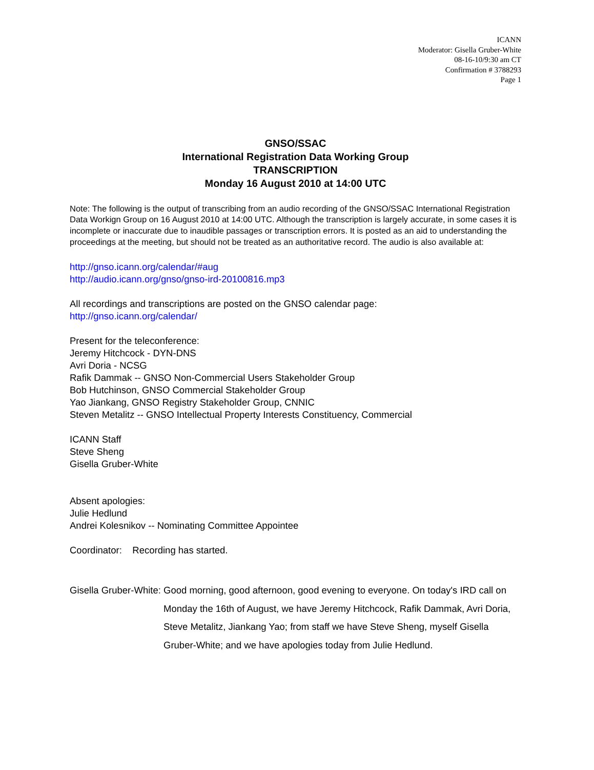ICANN
Moderator: Gisella Gruber-White
08-16-10/9:30 am CT
Confirmation # 3788293
Page 1
GNSO/SSAC
International Registration Data Working Group
TRANSCRIPTION
Monday 16 August 2010 at 14:00 UTC
Note: The following is the output of transcribing from an audio recording of the GNSO/SSAC International Registration Data Workign Group on 16 August 2010 at 14:00 UTC. Although the transcription is largely accurate, in some cases it is incomplete or inaccurate due to inaudible passages or transcription errors. It is posted as an aid to understanding the proceedings at the meeting, but should not be treated as an authoritative record. The audio is also available at:
http://gnso.icann.org/calendar/#aug
http://audio.icann.org/gnso/gnso-ird-20100816.mp3
All recordings and transcriptions are posted on the GNSO calendar page:
http://gnso.icann.org/calendar/
Present for the teleconference:
Jeremy Hitchcock - DYN-DNS
Avri Doria - NCSG
Rafik Dammak -- GNSO Non-Commercial Users Stakeholder Group
Bob Hutchinson, GNSO Commercial Stakeholder Group
Yao Jiankang, GNSO Registry Stakeholder Group, CNNIC
Steven Metalitz -- GNSO Intellectual Property Interests Constituency, Commercial
ICANN Staff
Steve Sheng
Gisella Gruber-White
Absent apologies:
Julie Hedlund
Andrei Kolesnikov -- Nominating Committee Appointee
Coordinator: Recording has started.
Gisella Gruber-White: Good morning, good afternoon, good evening to everyone. On today's IRD call on Monday the 16th of August, we have Jeremy Hitchcock, Rafik Dammak, Avri Doria, Steve Metalitz, Jiankang Yao; from staff we have Steve Sheng, myself Gisella Gruber-White; and we have apologies today from Julie Hedlund.